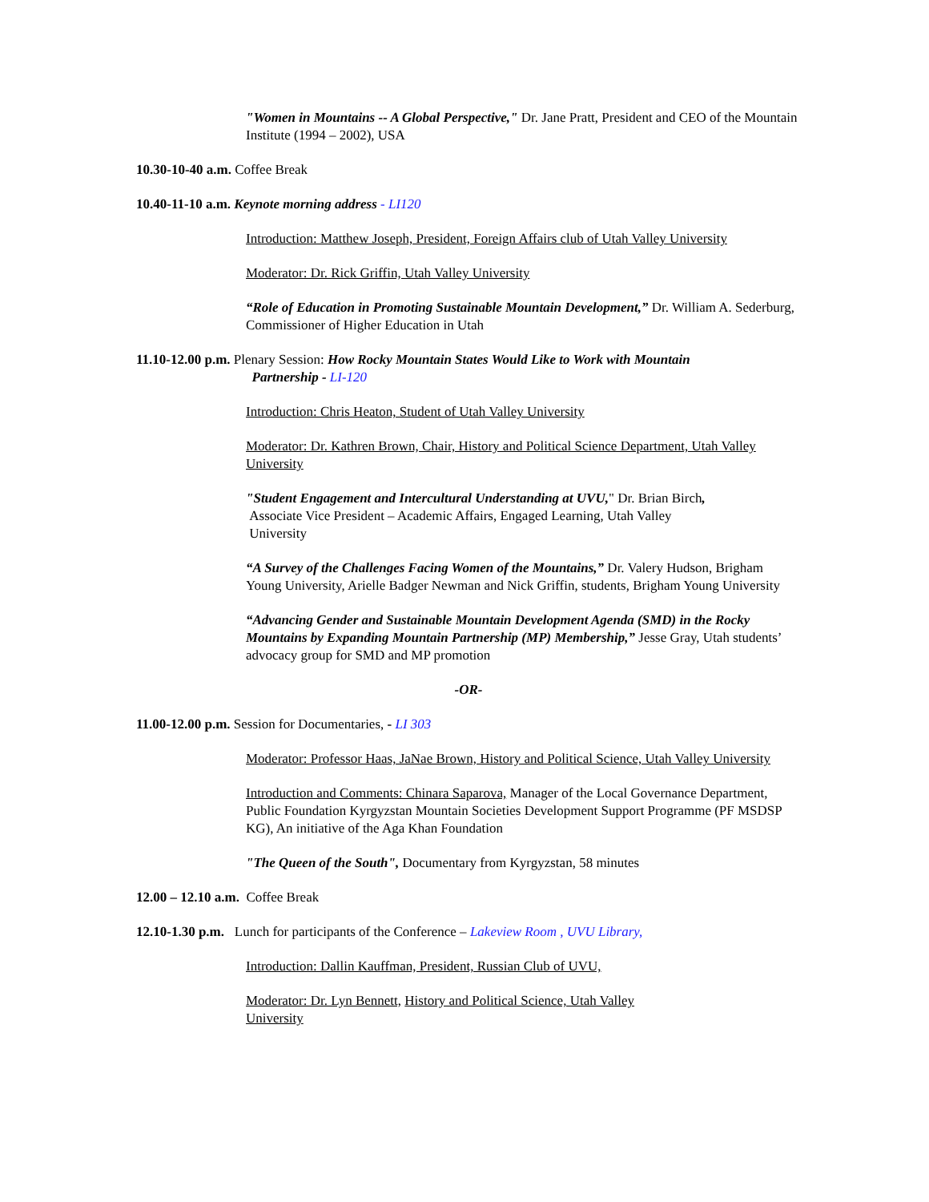"Women in Mountains -- A Global Perspective," Dr. Jane Pratt, President and CEO of the Mountain Institute (1994 – 2002), USA
10.30-10-40 a.m. Coffee Break
10.40-11-10 a.m. Keynote morning address - LI120
Introduction: Matthew Joseph, President, Foreign Affairs club of Utah Valley University
Moderator: Dr. Rick Griffin, Utah Valley University
“Role of Education in Promoting Sustainable Mountain Development,” Dr. William A. Sederburg, Commissioner of Higher Education in Utah
11.10-12.00 p.m. Plenary Session: How Rocky Mountain States Would Like to Work with Mountain
Partnership - LI-120
Introduction: Chris Heaton, Student of Utah Valley University
Moderator: Dr. Kathren Brown, Chair, History and Political Science Department, Utah Valley University
"Student Engagement and Intercultural Understanding at UVU," Dr. Brian Birch,
Associate Vice President – Academic Affairs, Engaged Learning, Utah Valley
University
“A Survey of the Challenges Facing Women of the Mountains,” Dr. Valery Hudson, Brigham Young University, Arielle Badger Newman and Nick Griffin, students, Brigham Young University
“Advancing Gender and Sustainable Mountain Development Agenda (SMD) in the Rocky Mountains by Expanding Mountain Partnership (MP) Membership,” Jesse Gray, Utah students’ advocacy group for SMD and MP promotion
-OR-
11.00-12.00 p.m. Session for Documentaries, - LI 303
Moderator: Professor Haas, JaNae Brown, History and Political Science, Utah Valley University
Introduction and Comments: Chinara Saparova, Manager of the Local Governance Department, Public Foundation Kyrgyzstan Mountain Societies Development Support Programme (PF MSDSP KG), An initiative of the Aga Khan Foundation
"The Queen of the South", Documentary from Kyrgyzstan, 58 minutes
12.00 – 12.10 a.m. Coffee Break
12.10-1.30 p.m. Lunch for participants of the Conference – Lakeview Room , UVU Library,
Introduction: Dallin Kauffman, President, Russian Club of UVU,
Moderator: Dr. Lyn Bennett, History and Political Science, Utah Valley
University